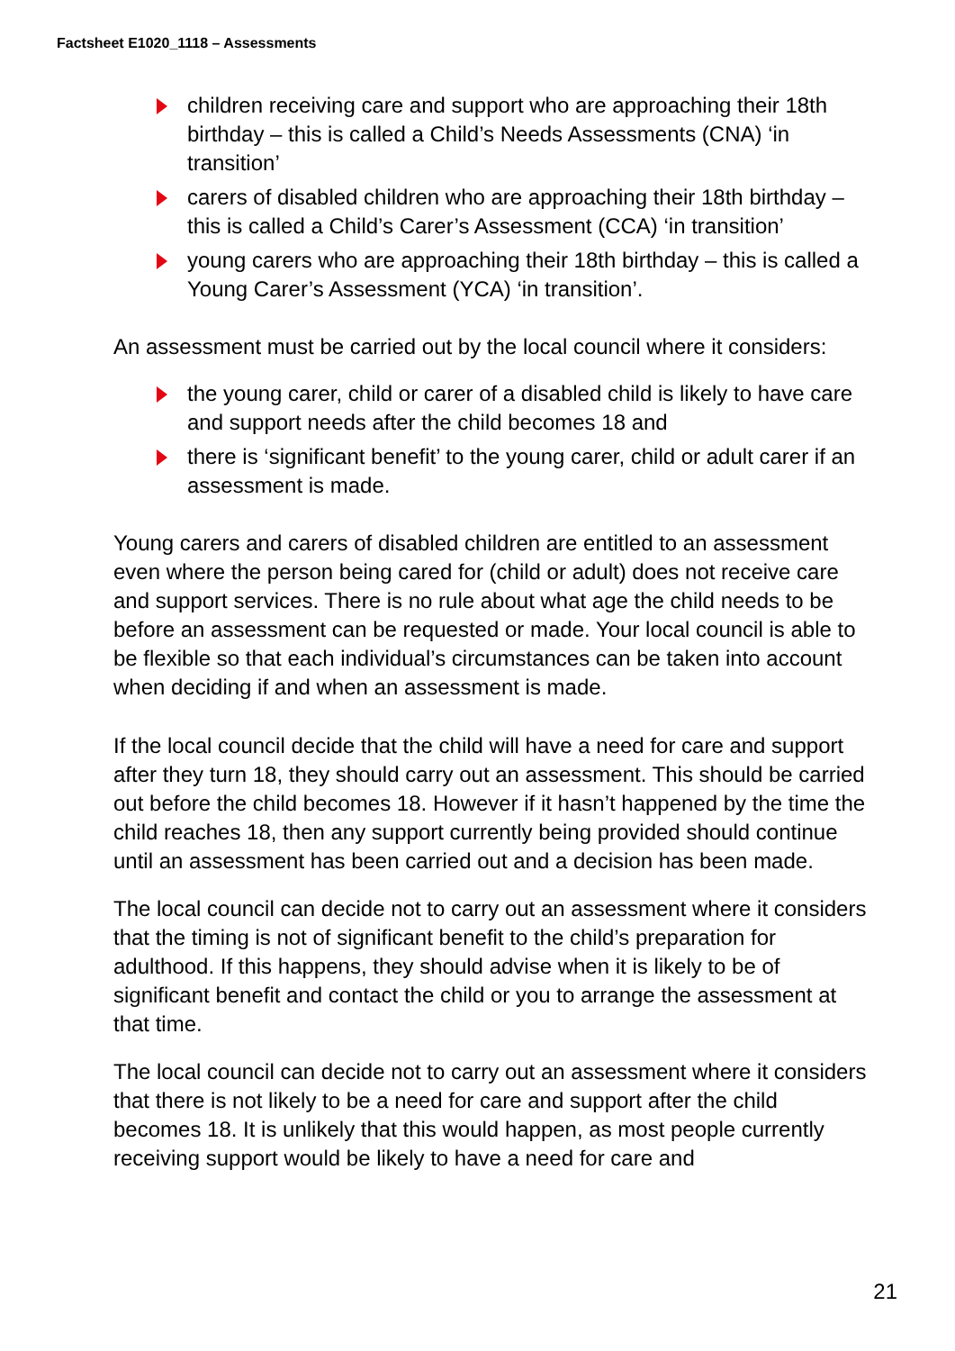Factsheet E1020_1118 – Assessments
children receiving care and support who are approaching their 18th birthday – this is called a Child’s Needs Assessments (CNA) ‘in transition’
carers of disabled children who are approaching their 18th birthday – this is called a Child’s Carer’s Assessment (CCA) ‘in transition’
young carers who are approaching their 18th birthday – this is called a Young Carer’s Assessment (YCA) ‘in transition’.
An assessment must be carried out by the local council where it considers:
the young carer, child or carer of a disabled child is likely to have care and support needs after the child becomes 18 and
there is ‘significant benefit’ to the young carer, child or adult carer if an assessment is made.
Young carers and carers of disabled children are entitled to an assessment even where the person being cared for (child or adult) does not receive care and support services. There is no rule about what age the child needs to be before an assessment can be requested or made. Your local council is able to be flexible so that each individual’s circumstances can be taken into account when deciding if and when an assessment is made.
If the local council decide that the child will have a need for care and support after they turn 18, they should carry out an assessment. This should be carried out before the child becomes 18. However if it hasn’t happened by the time the child reaches 18, then any support currently being provided should continue until an assessment has been carried out and a decision has been made.
The local council can decide not to carry out an assessment where it considers that the timing is not of significant benefit to the child’s preparation for adulthood. If this happens, they should advise when it is likely to be of significant benefit and contact the child or you to arrange the assessment at that time.
The local council can decide not to carry out an assessment where it considers that there is not likely to be a need for care and support after the child becomes 18. It is unlikely that this would happen, as most people currently receiving support would be likely to have a need for care and
21